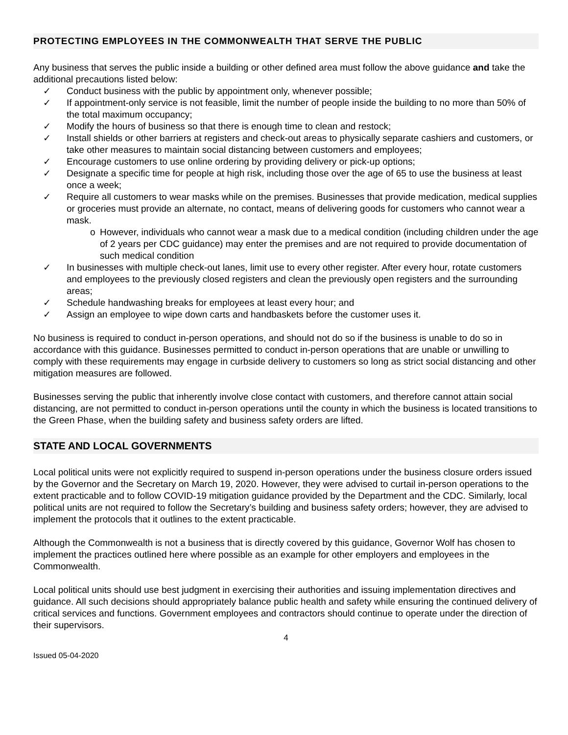PROTECTING EMPLOYEES IN THE COMMONWEALTH THAT SERVE THE PUBLIC
Any business that serves the public inside a building or other defined area must follow the above guidance and take the additional precautions listed below:
✓ Conduct business with the public by appointment only, whenever possible;
✓ If appointment-only service is not feasible, limit the number of people inside the building to no more than 50% of the total maximum occupancy;
✓ Modify the hours of business so that there is enough time to clean and restock;
✓ Install shields or other barriers at registers and check-out areas to physically separate cashiers and customers, or take other measures to maintain social distancing between customers and employees;
✓ Encourage customers to use online ordering by providing delivery or pick-up options;
✓ Designate a specific time for people at high risk, including those over the age of 65 to use the business at least once a week;
✓ Require all customers to wear masks while on the premises. Businesses that provide medication, medical supplies or groceries must provide an alternate, no contact, means of delivering goods for customers who cannot wear a mask.
o However, individuals who cannot wear a mask due to a medical condition (including children under the age of 2 years per CDC guidance) may enter the premises and are not required to provide documentation of such medical condition
✓ In businesses with multiple check-out lanes, limit use to every other register. After every hour, rotate customers and employees to the previously closed registers and clean the previously open registers and the surrounding areas;
✓ Schedule handwashing breaks for employees at least every hour; and
✓ Assign an employee to wipe down carts and handbaskets before the customer uses it.
No business is required to conduct in-person operations, and should not do so if the business is unable to do so in accordance with this guidance. Businesses permitted to conduct in-person operations that are unable or unwilling to comply with these requirements may engage in curbside delivery to customers so long as strict social distancing and other mitigation measures are followed.
Businesses serving the public that inherently involve close contact with customers, and therefore cannot attain social distancing, are not permitted to conduct in-person operations until the county in which the business is located transitions to the Green Phase, when the building safety and business safety orders are lifted.
STATE AND LOCAL GOVERNMENTS
Local political units were not explicitly required to suspend in-person operations under the business closure orders issued by the Governor and the Secretary on March 19, 2020. However, they were advised to curtail in-person operations to the extent practicable and to follow COVID-19 mitigation guidance provided by the Department and the CDC. Similarly, local political units are not required to follow the Secretary’s building and business safety orders; however, they are advised to implement the protocols that it outlines to the extent practicable.
Although the Commonwealth is not a business that is directly covered by this guidance, Governor Wolf has chosen to implement the practices outlined here where possible as an example for other employers and employees in the Commonwealth.
Local political units should use best judgment in exercising their authorities and issuing implementation directives and guidance. All such decisions should appropriately balance public health and safety while ensuring the continued delivery of critical services and functions. Government employees and contractors should continue to operate under the direction of their supervisors.
4
Issued 05-04-2020